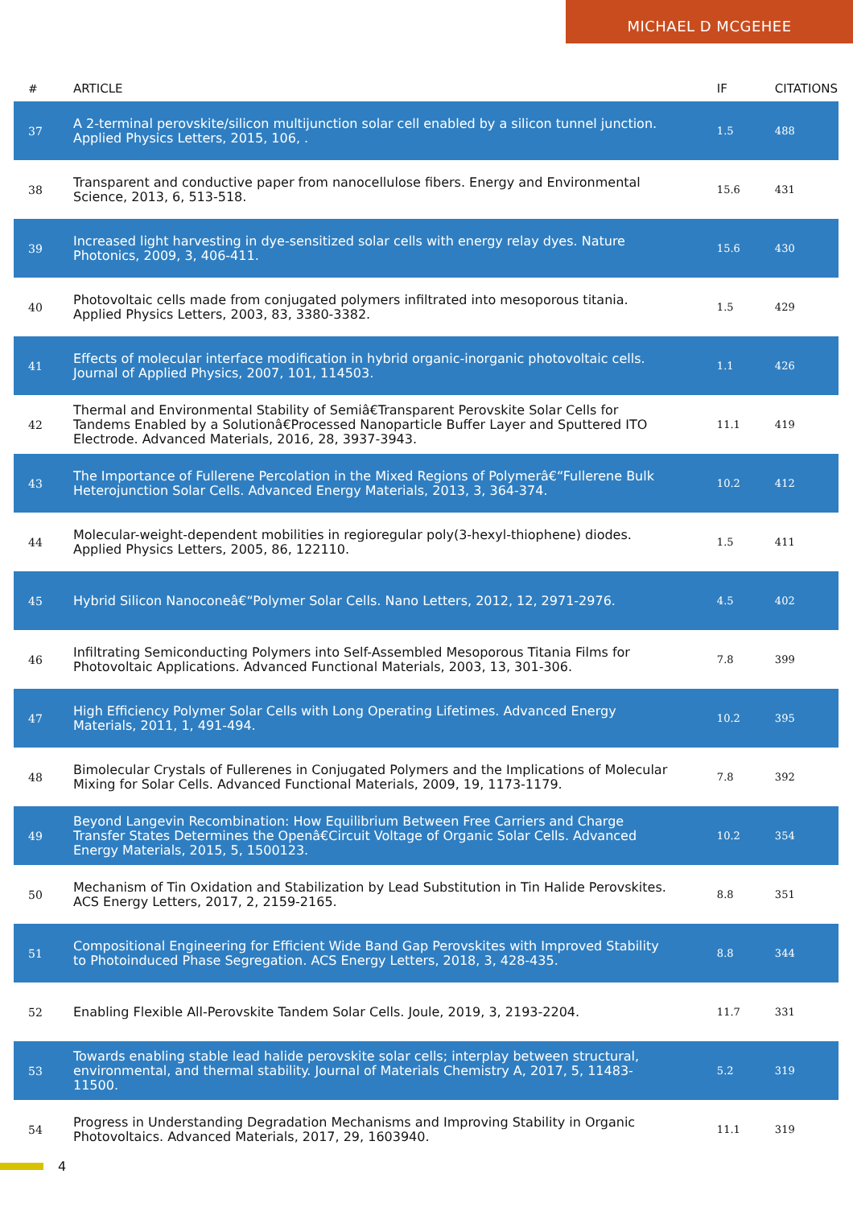MICHAEL D MCGEHEE
| # | ARTICLE | IF | CITATIONS |
| --- | --- | --- | --- |
| 37 | A 2-terminal perovskite/silicon multijunction solar cell enabled by a silicon tunnel junction. Applied Physics Letters, 2015, 106, . | 1.5 | 488 |
| 38 | Transparent and conductive paper from nanocellulose fibers. Energy and Environmental Science, 2013, 6, 513-518. | 15.6 | 431 |
| 39 | Increased light harvesting in dye-sensitized solar cells with energy relay dyes. Nature Photonics, 2009, 3, 406-411. | 15.6 | 430 |
| 40 | Photovoltaic cells made from conjugated polymers infiltrated into mesoporous titania. Applied Physics Letters, 2003, 83, 3380-3382. | 1.5 | 429 |
| 41 | Effects of molecular interface modification in hybrid organic-inorganic photovoltaic cells. Journal of Applied Physics, 2007, 101, 114503. | 1.1 | 426 |
| 42 | Thermal and Environmental Stability of Semiâ€Transparent Perovskite Solar Cells for Tandems Enabled by a Solutionâ€Processed Nanoparticle Buffer Layer and Sputtered ITO Electrode. Advanced Materials, 2016, 28, 3937-3943. | 11.1 | 419 |
| 43 | The Importance of Fullerene Percolation in the Mixed Regions of Polymerâ€“Fullerene Bulk Heterojunction Solar Cells. Advanced Energy Materials, 2013, 3, 364-374. | 10.2 | 412 |
| 44 | Molecular-weight-dependent mobilities in regioregular poly(3-hexyl-thiophene) diodes. Applied Physics Letters, 2005, 86, 122110. | 1.5 | 411 |
| 45 | Hybrid Silicon Nanoconeâ€“Polymer Solar Cells. Nano Letters, 2012, 12, 2971-2976. | 4.5 | 402 |
| 46 | Infiltrating Semiconducting Polymers into Self-Assembled Mesoporous Titania Films for Photovoltaic Applications. Advanced Functional Materials, 2003, 13, 301-306. | 7.8 | 399 |
| 47 | High Efficiency Polymer Solar Cells with Long Operating Lifetimes. Advanced Energy Materials, 2011, 1, 491-494. | 10.2 | 395 |
| 48 | Bimolecular Crystals of Fullerenes in Conjugated Polymers and the Implications of Molecular Mixing for Solar Cells. Advanced Functional Materials, 2009, 19, 1173-1179. | 7.8 | 392 |
| 49 | Beyond Langevin Recombination: How Equilibrium Between Free Carriers and Charge Transfer States Determines the Openâ€Circuit Voltage of Organic Solar Cells. Advanced Energy Materials, 2015, 5, 1500123. | 10.2 | 354 |
| 50 | Mechanism of Tin Oxidation and Stabilization by Lead Substitution in Tin Halide Perovskites. ACS Energy Letters, 2017, 2, 2159-2165. | 8.8 | 351 |
| 51 | Compositional Engineering for Efficient Wide Band Gap Perovskites with Improved Stability to Photoinduced Phase Segregation. ACS Energy Letters, 2018, 3, 428-435. | 8.8 | 344 |
| 52 | Enabling Flexible All-Perovskite Tandem Solar Cells. Joule, 2019, 3, 2193-2204. | 11.7 | 331 |
| 53 | Towards enabling stable lead halide perovskite solar cells; interplay between structural, environmental, and thermal stability. Journal of Materials Chemistry A, 2017, 5, 11483-11500. | 5.2 | 319 |
| 54 | Progress in Understanding Degradation Mechanisms and Improving Stability in Organic Photovoltaics. Advanced Materials, 2017, 29, 1603940. | 11.1 | 319 |
4